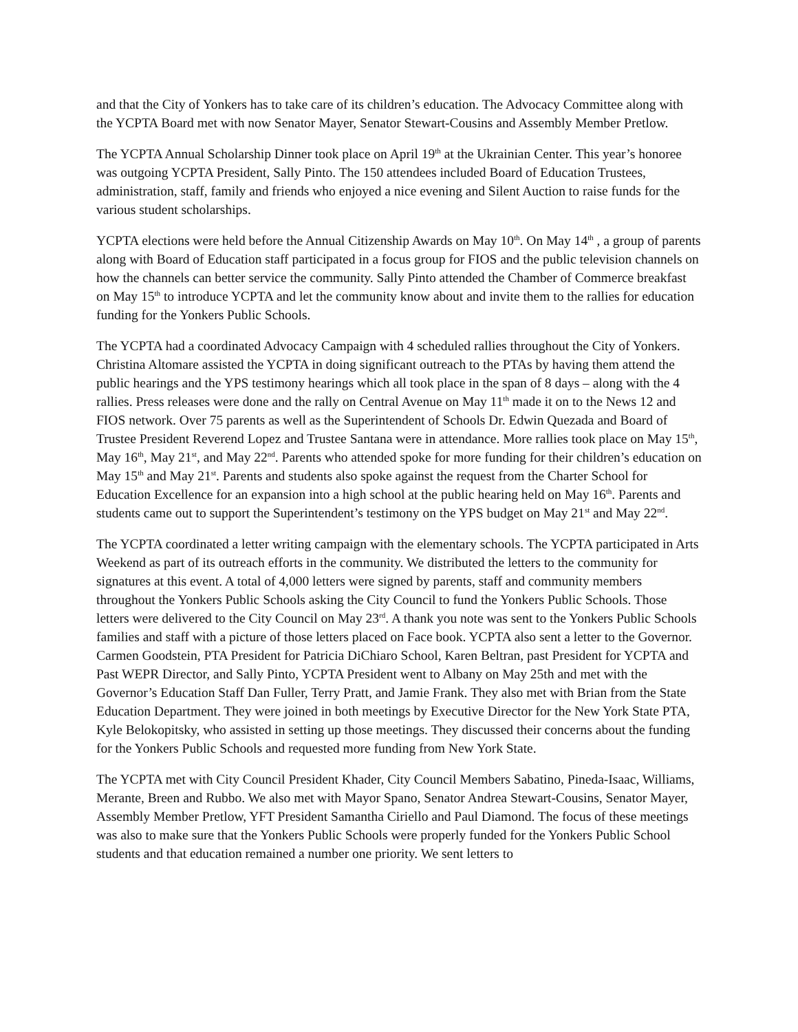and that the City of Yonkers has to take care of its children’s education. The Advocacy Committee along with the YCPTA Board met with now Senator Mayer, Senator Stewart-Cousins and Assembly Member Pretlow.
The YCPTA Annual Scholarship Dinner took place on April 19<sup>th</sup> at the Ukrainian Center. This year’s honoree was outgoing YCPTA President, Sally Pinto. The 150 attendees included Board of Education Trustees, administration, staff, family and friends who enjoyed a nice evening and Silent Auction to raise funds for the various student scholarships.
YCPTA elections were held before the Annual Citizenship Awards on May 10<sup>th</sup>. On May 14<sup>th</sup> , a group of parents along with Board of Education staff participated in a focus group for FIOS and the public television channels on how the channels can better service the community. Sally Pinto attended the Chamber of Commerce breakfast on May 15<sup>th</sup> to introduce YCPTA and let the community know about and invite them to the rallies for education funding for the Yonkers Public Schools.
The YCPTA had a coordinated Advocacy Campaign with 4 scheduled rallies throughout the City of Yonkers. Christina Altomare assisted the YCPTA in doing significant outreach to the PTAs by having them attend the public hearings and the YPS testimony hearings which all took place in the span of 8 days – along with the 4 rallies. Press releases were done and the rally on Central Avenue on May 11<sup>th</sup> made it on to the News 12 and FIOS network. Over 75 parents as well as the Superintendent of Schools Dr. Edwin Quezada and Board of Trustee President Reverend Lopez and Trustee Santana were in attendance. More rallies took place on May 15<sup>th</sup>, May 16<sup>th</sup>, May 21<sup>st</sup>, and May 22<sup>nd</sup>. Parents who attended spoke for more funding for their children’s education on May 15<sup>th</sup> and May 21<sup>st</sup>. Parents and students also spoke against the request from the Charter School for Education Excellence for an expansion into a high school at the public hearing held on May 16<sup>th</sup>. Parents and students came out to support the Superintendent’s testimony on the YPS budget on May 21<sup>st</sup> and May 22<sup>nd</sup>.
The YCPTA coordinated a letter writing campaign with the elementary schools. The YCPTA participated in Arts Weekend as part of its outreach efforts in the community. We distributed the letters to the community for signatures at this event. A total of 4,000 letters were signed by parents, staff and community members throughout the Yonkers Public Schools asking the City Council to fund the Yonkers Public Schools. Those letters were delivered to the City Council on May 23<sup>rd</sup>. A thank you note was sent to the Yonkers Public Schools families and staff with a picture of those letters placed on Face book. YCPTA also sent a letter to the Governor. Carmen Goodstein, PTA President for Patricia DiChiaro School, Karen Beltran, past President for YCPTA and Past WEPR Director, and Sally Pinto, YCPTA President went to Albany on May 25th and met with the Governor’s Education Staff Dan Fuller, Terry Pratt, and Jamie Frank. They also met with Brian from the State Education Department. They were joined in both meetings by Executive Director for the New York State PTA, Kyle Belokopitsky, who assisted in setting up those meetings. They discussed their concerns about the funding for the Yonkers Public Schools and requested more funding from New York State.
The YCPTA met with City Council President Khader, City Council Members Sabatino, Pineda-Isaac, Williams, Merante, Breen and Rubbo. We also met with Mayor Spano, Senator Andrea Stewart-Cousins, Senator Mayer, Assembly Member Pretlow, YFT President Samantha Ciriello and Paul Diamond. The focus of these meetings was also to make sure that the Yonkers Public Schools were properly funded for the Yonkers Public School students and that education remained a number one priority. We sent letters to